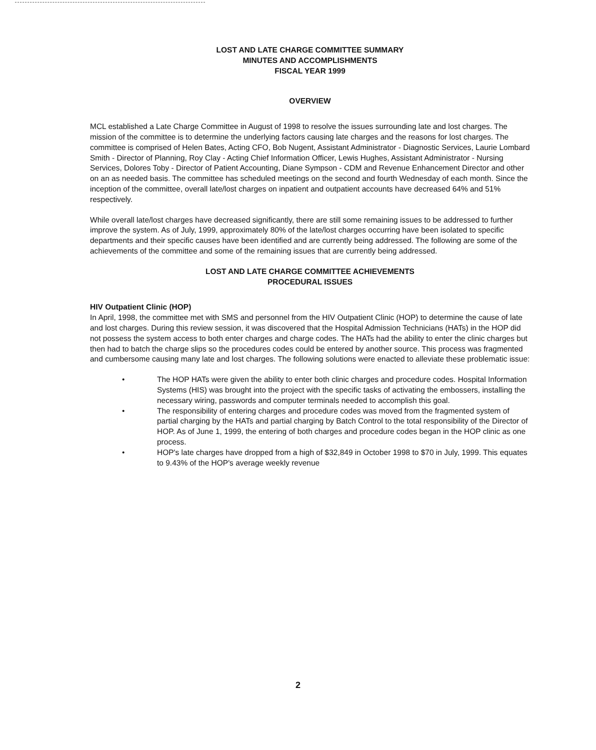LOST AND LATE CHARGE COMMITTEE SUMMARY
MINUTES AND ACCOMPLISHMENTS
FISCAL YEAR 1999
OVERVIEW
MCL established a Late Charge Committee in August of 1998 to resolve the issues surrounding late and lost charges. The mission of the committee is to determine the underlying factors causing late charges and the reasons for lost charges. The committee is comprised of Helen Bates, Acting CFO, Bob Nugent, Assistant Administrator - Diagnostic Services, Laurie Lombard Smith - Director of Planning, Roy Clay - Acting Chief Information Officer, Lewis Hughes, Assistant Administrator - Nursing Services, Dolores Toby - Director of Patient Accounting, Diane Sympson - CDM and Revenue Enhancement Director and other on an as needed basis. The committee has scheduled meetings on the second and fourth Wednesday of each month. Since the inception of the committee, overall late/lost charges on inpatient and outpatient accounts have decreased 64% and 51% respectively.
While overall late/lost charges have decreased significantly, there are still some remaining issues to be addressed to further improve the system. As of July, 1999, approximately 80% of the late/lost charges occurring have been isolated to specific departments and their specific causes have been identified and are currently being addressed. The following are some of the achievements of the committee and some of the remaining issues that are currently being addressed.
LOST AND LATE CHARGE COMMITTEE ACHIEVEMENTS
PROCEDURAL ISSUES
HIV Outpatient Clinic (HOP)
In April, 1998, the committee met with SMS and personnel from the HIV Outpatient Clinic (HOP) to determine the cause of late and lost charges. During this review session, it was discovered that the Hospital Admission Technicians (HATs) in the HOP did not possess the system access to both enter charges and charge codes. The HATs had the ability to enter the clinic charges but then had to batch the charge slips so the procedures codes could be entered by another source. This process was fragmented and cumbersome causing many late and lost charges. The following solutions were enacted to alleviate these problematic issue:
• The HOP HATs were given the ability to enter both clinic charges and procedure codes. Hospital Information Systems (HIS) was brought into the project with the specific tasks of activating the embossers, installing the necessary wiring, passwords and computer terminals needed to accomplish this goal.
• The responsibility of entering charges and procedure codes was moved from the fragmented system of partial charging by the HATs and partial charging by Batch Control to the total responsibility of the Director of HOP. As of June 1, 1999, the entering of both charges and procedure codes began in the HOP clinic as one process.
• HOP's late charges have dropped from a high of $32,849 in October 1998 to $70 in July, 1999. This equates to 9.43% of the HOP's average weekly revenue
2